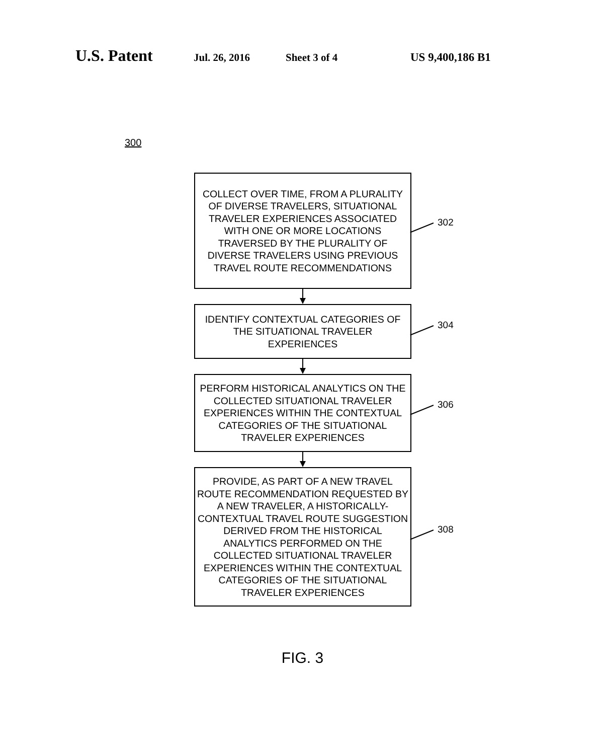U.S. Patent Jul. 26, 2016 Sheet 3 of 4 US 9,400,186 B1
300
COLLECT OVER TIME, FROM A PLURALITY OF DIVERSE TRAVELERS, SITUATIONAL TRAVELER EXPERIENCES ASSOCIATED WITH ONE OR MORE LOCATIONS TRAVERSED BY THE PLURALITY OF DIVERSE TRAVELERS USING PREVIOUS TRAVEL ROUTE RECOMMENDATIONS
302
IDENTIFY CONTEXTUAL CATEGORIES OF THE SITUATIONAL TRAVELER EXPERIENCES
304
PERFORM HISTORICAL ANALYTICS ON THE COLLECTED SITUATIONAL TRAVELER EXPERIENCES WITHIN THE CONTEXTUAL CATEGORIES OF THE SITUATIONAL TRAVELER EXPERIENCES
306
PROVIDE, AS PART OF A NEW TRAVEL ROUTE RECOMMENDATION REQUESTED BY A NEW TRAVELER, A HISTORICALLY-CONTEXTUAL TRAVEL ROUTE SUGGESTION DERIVED FROM THE HISTORICAL ANALYTICS PERFORMED ON THE COLLECTED SITUATIONAL TRAVELER EXPERIENCES WITHIN THE CONTEXTUAL CATEGORIES OF THE SITUATIONAL TRAVELER EXPERIENCES
308
FIG. 3